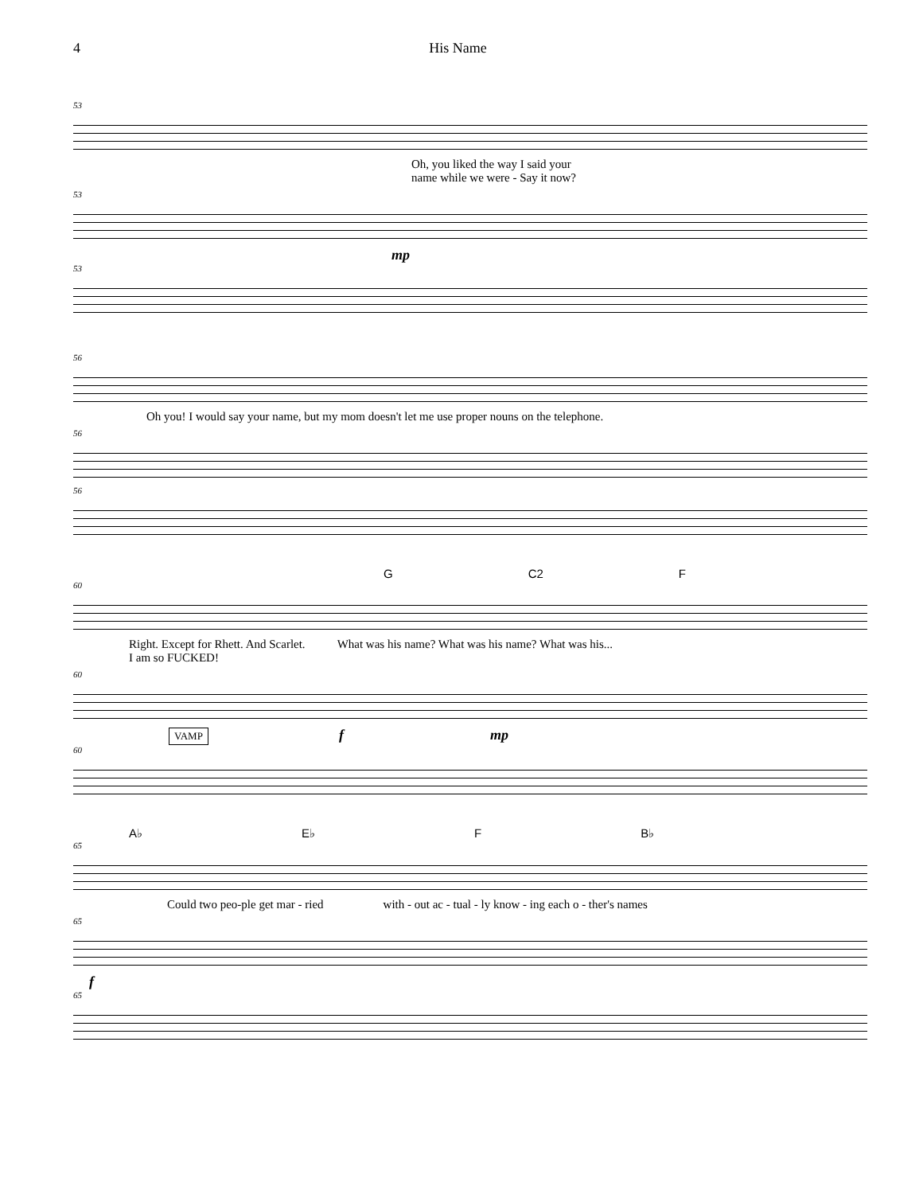4 His Name
53
Oh, you liked the way I said your
name while we were - Say it now?
53
mp
53
56
Oh you! I would say your name, but my mom doesn't let me use proper nouns on the telephone.
56
56
G C2 F
60
Right. Except for Rhett. And Scarlet.
I am so FUCKED! What was his name? What was his name? What was his...
60
VAMP f mp
60
A♭ E♭ F B♭
65
Could two peo-ple get mar - ried with - out ac - tual - ly know - ing each o - ther's names
65
f
65